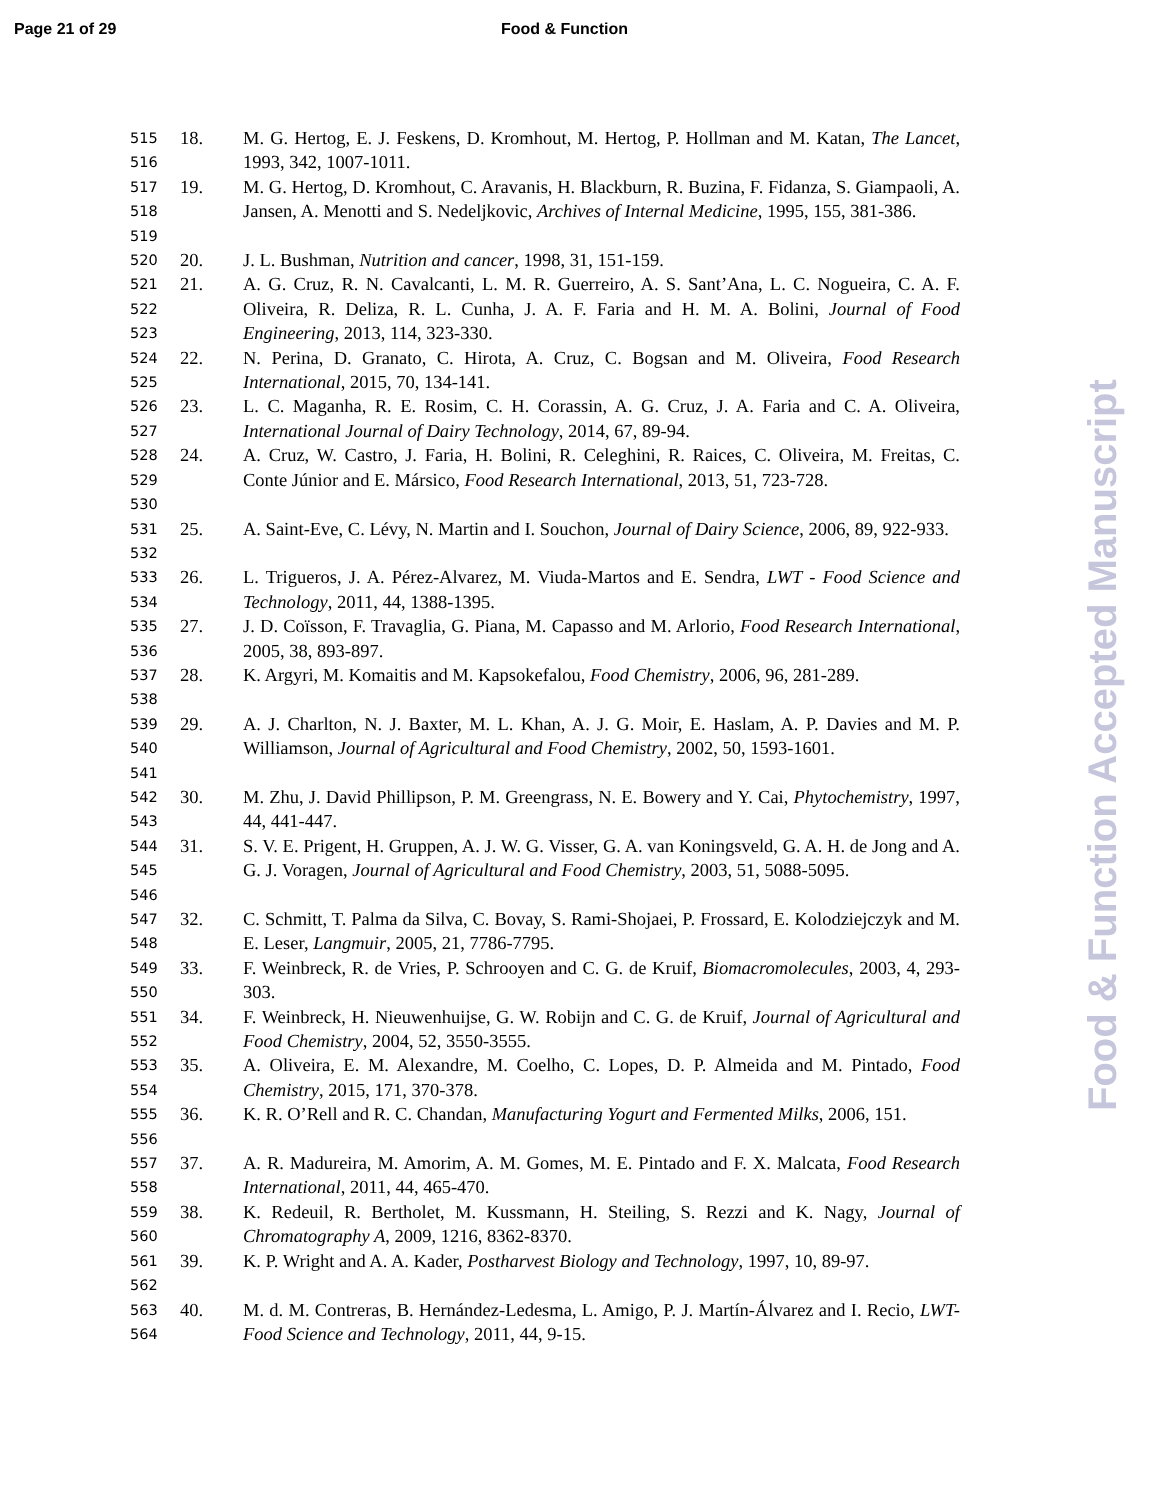Page 21 of 29 Food & Function
515
516
18. M. G. Hertog, E. J. Feskens, D. Kromhout, M. Hertog, P. Hollman and M. Katan, The Lancet, 1993, 342, 1007-1011.
517
518
519
19. M. G. Hertog, D. Kromhout, C. Aravanis, H. Blackburn, R. Buzina, F. Fidanza, S. Giampaoli, A. Jansen, A. Menotti and S. Nedeljkovic, Archives of Internal Medicine, 1995, 155, 381-386.
520
20. J. L. Bushman, Nutrition and cancer, 1998, 31, 151-159.
521
522
523
21. A. G. Cruz, R. N. Cavalcanti, L. M. R. Guerreiro, A. S. Sant’Ana, L. C. Nogueira, C. A. F. Oliveira, R. Deliza, R. L. Cunha, J. A. F. Faria and H. M. A. Bolini, Journal of Food Engineering, 2013, 114, 323-330.
524
525
22. N. Perina, D. Granato, C. Hirota, A. Cruz, C. Bogsan and M. Oliveira, Food Research International, 2015, 70, 134-141.
526
527
23. L. C. Maganha, R. E. Rosim, C. H. Corassin, A. G. Cruz, J. A. Faria and C. A. Oliveira, International Journal of Dairy Technology, 2014, 67, 89-94.
528
529
530
24. A. Cruz, W. Castro, J. Faria, H. Bolini, R. Celeghini, R. Raices, C. Oliveira, M. Freitas, C. Conte Júnior and E. Mársico, Food Research International, 2013, 51, 723-728.
531
532
25. A. Saint-Eve, C. Lévy, N. Martin and I. Souchon, Journal of Dairy Science, 2006, 89, 922-933.
533
534
26. L. Trigueros, J. A. Pérez-Alvarez, M. Viuda-Martos and E. Sendra, LWT - Food Science and Technology, 2011, 44, 1388-1395.
535
536
27. J. D. Coïsson, F. Travaglia, G. Piana, M. Capasso and M. Arlorio, Food Research International, 2005, 38, 893-897.
537
538
28. K. Argyri, M. Komaitis and M. Kapsokefalou, Food Chemistry, 2006, 96, 281-289.
539
540
541
29. A. J. Charlton, N. J. Baxter, M. L. Khan, A. J. G. Moir, E. Haslam, A. P. Davies and M. P. Williamson, Journal of Agricultural and Food Chemistry, 2002, 50, 1593-1601.
542
543
30. M. Zhu, J. David Phillipson, P. M. Greengrass, N. E. Bowery and Y. Cai, Phytochemistry, 1997, 44, 441-447.
544
545
546
31. S. V. E. Prigent, H. Gruppen, A. J. W. G. Visser, G. A. van Koningsveld, G. A. H. de Jong and A. G. J. Voragen, Journal of Agricultural and Food Chemistry, 2003, 51, 5088-5095.
547
548
32. C. Schmitt, T. Palma da Silva, C. Bovay, S. Rami-Shojaei, P. Frossard, E. Kolodziejczyk and M. E. Leser, Langmuir, 2005, 21, 7786-7795.
549
550
33. F. Weinbreck, R. de Vries, P. Schrooyen and C. G. de Kruif, Biomacromolecules, 2003, 4, 293-303.
551
552
34. F. Weinbreck, H. Nieuwenhuijse, G. W. Robijn and C. G. de Kruif, Journal of Agricultural and Food Chemistry, 2004, 52, 3550-3555.
553
554
35. A. Oliveira, E. M. Alexandre, M. Coelho, C. Lopes, D. P. Almeida and M. Pintado, Food Chemistry, 2015, 171, 370-378.
555
556
36. K. R. O’Rell and R. C. Chandan, Manufacturing Yogurt and Fermented Milks, 2006, 151.
557
558
37. A. R. Madureira, M. Amorim, A. M. Gomes, M. E. Pintado and F. X. Malcata, Food Research International, 2011, 44, 465-470.
559
560
38. K. Redeuil, R. Bertholet, M. Kussmann, H. Steiling, S. Rezzi and K. Nagy, Journal of Chromatography A, 2009, 1216, 8362-8370.
561
562
39. K. P. Wright and A. A. Kader, Postharvest Biology and Technology, 1997, 10, 89-97.
563
564
40. M. d. M. Contreras, B. Hernández-Ledesma, L. Amigo, P. J. Martín-Álvarez and I. Recio, LWT-Food Science and Technology, 2011, 44, 9-15.
Food & Function Accepted Manuscript